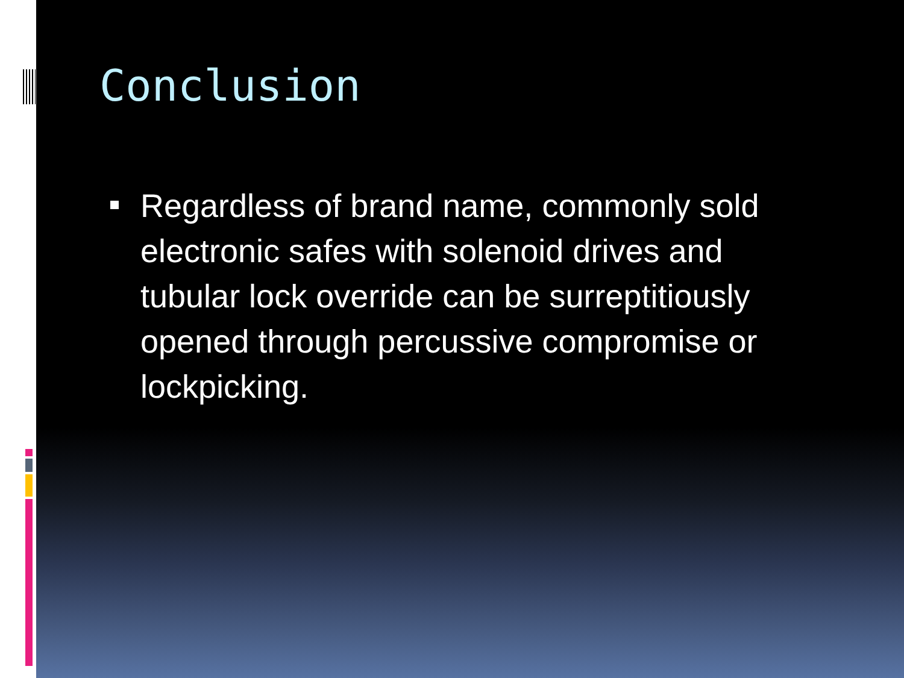Conclusion
Regardless of brand name, commonly sold electronic safes with solenoid drives and tubular lock override can be surreptitiously opened through percussive compromise or lockpicking.